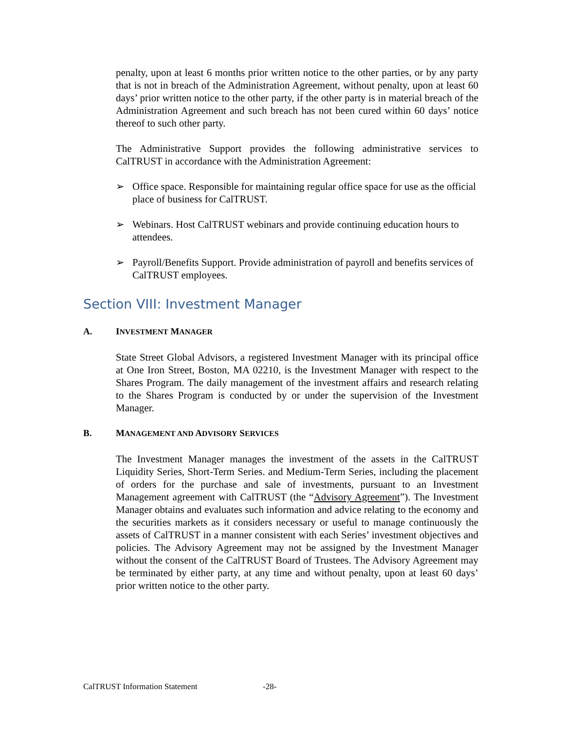penalty, upon at least 6 months prior written notice to the other parties, or by any party that is not in breach of the Administration Agreement, without penalty, upon at least 60 days’ prior written notice to the other party, if the other party is in material breach of the Administration Agreement and such breach has not been cured within 60 days’ notice thereof to such other party.
The Administrative Support provides the following administrative services to CalTRUST in accordance with the Administration Agreement:
➢ Office space. Responsible for maintaining regular office space for use as the official place of business for CalTRUST.
➢ Webinars. Host CalTRUST webinars and provide continuing education hours to attendees.
➢ Payroll/Benefits Support. Provide administration of payroll and benefits services of CalTRUST employees.
Section VIII: Investment Manager
A. INVESTMENT MANAGER
State Street Global Advisors, a registered Investment Manager with its principal office at One Iron Street, Boston, MA 02210, is the Investment Manager with respect to the Shares Program. The daily management of the investment affairs and research relating to the Shares Program is conducted by or under the supervision of the Investment Manager.
B. MANAGEMENT AND ADVISORY SERVICES
The Investment Manager manages the investment of the assets in the CalTRUST Liquidity Series, Short-Term Series. and Medium-Term Series, including the placement of orders for the purchase and sale of investments, pursuant to an Investment Management agreement with CalTRUST (the “Advisory Agreement”). The Investment Manager obtains and evaluates such information and advice relating to the economy and the securities markets as it considers necessary or useful to manage continuously the assets of CalTRUST in a manner consistent with each Series’ investment objectives and policies. The Advisory Agreement may not be assigned by the Investment Manager without the consent of the CalTRUST Board of Trustees. The Advisory Agreement may be terminated by either party, at any time and without penalty, upon at least 60 days’ prior written notice to the other party.
CalTRUST Information Statement -28-